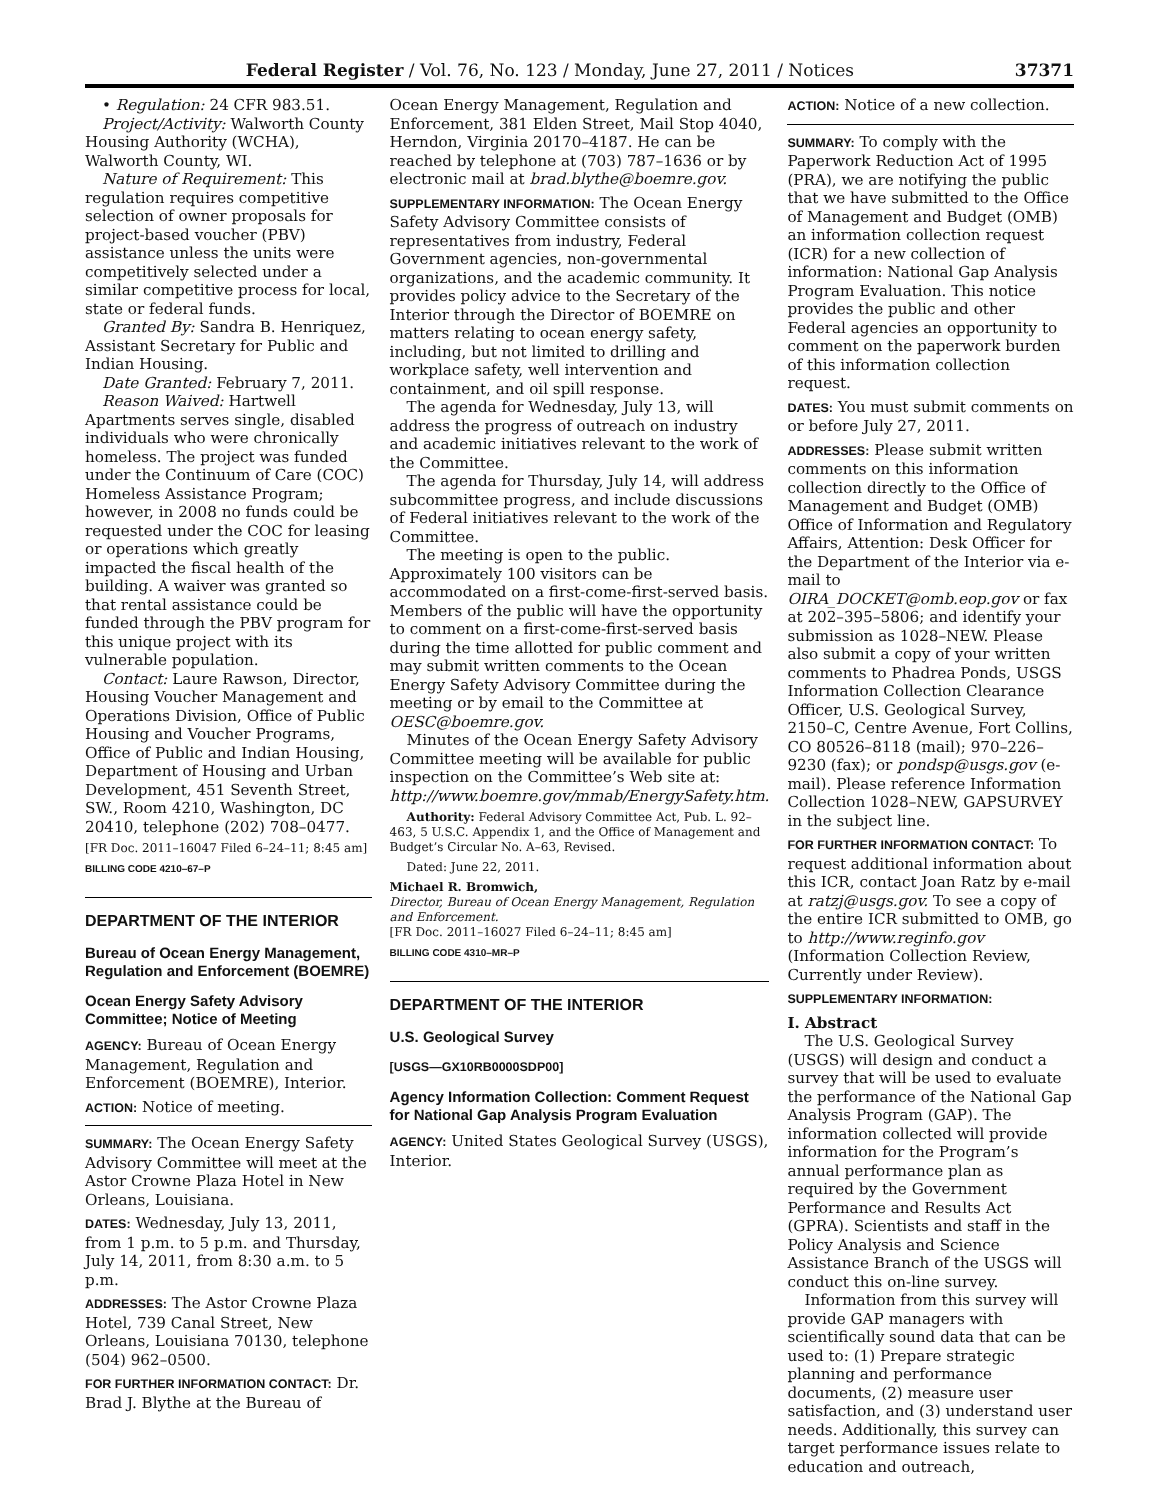Federal Register / Vol. 76, No. 123 / Monday, June 27, 2011 / Notices 37371
• Regulation: 24 CFR 983.51.
Project/Activity: Walworth County Housing Authority (WCHA), Walworth County, WI.
Nature of Requirement: This regulation requires competitive selection of owner proposals for project-based voucher (PBV) assistance unless the units were competitively selected under a similar competitive process for local, state or federal funds.
Granted By: Sandra B. Henriquez, Assistant Secretary for Public and Indian Housing.
Date Granted: February 7, 2011.
Reason Waived: Hartwell Apartments serves single, disabled individuals who were chronically homeless. The project was funded under the Continuum of Care (COC) Homeless Assistance Program; however, in 2008 no funds could be requested under the COC for leasing or operations which greatly impacted the fiscal health of the building. A waiver was granted so that rental assistance could be funded through the PBV program for this unique project with its vulnerable population.
Contact: Laure Rawson, Director, Housing Voucher Management and Operations Division, Office of Public Housing and Voucher Programs, Office of Public and Indian Housing, Department of Housing and Urban Development, 451 Seventh Street, SW., Room 4210, Washington, DC 20410, telephone (202) 708–0477.
[FR Doc. 2011–16047 Filed 6–24–11; 8:45 am]
BILLING CODE 4210–67–P
DEPARTMENT OF THE INTERIOR
Bureau of Ocean Energy Management, Regulation and Enforcement (BOEMRE)
Ocean Energy Safety Advisory Committee; Notice of Meeting
AGENCY: Bureau of Ocean Energy Management, Regulation and Enforcement (BOEMRE), Interior.
ACTION: Notice of meeting.
SUMMARY: The Ocean Energy Safety Advisory Committee will meet at the Astor Crowne Plaza Hotel in New Orleans, Louisiana.
DATES: Wednesday, July 13, 2011, from 1 p.m. to 5 p.m. and Thursday, July 14, 2011, from 8:30 a.m. to 5 p.m.
ADDRESSES: The Astor Crowne Plaza Hotel, 739 Canal Street, New Orleans, Louisiana 70130, telephone (504) 962–0500.
FOR FURTHER INFORMATION CONTACT: Dr. Brad J. Blythe at the Bureau of
Ocean Energy Management, Regulation and Enforcement, 381 Elden Street, Mail Stop 4040, Herndon, Virginia 20170–4187. He can be reached by telephone at (703) 787–1636 or by electronic mail at brad.blythe@boemre.gov.
SUPPLEMENTARY INFORMATION: The Ocean Energy Safety Advisory Committee consists of representatives from industry, Federal Government agencies, non-governmental organizations, and the academic community. It provides policy advice to the Secretary of the Interior through the Director of BOEMRE on matters relating to ocean energy safety, including, but not limited to drilling and workplace safety, well intervention and containment, and oil spill response.
The agenda for Wednesday, July 13, will address the progress of outreach on industry and academic initiatives relevant to the work of the Committee.
The agenda for Thursday, July 14, will address subcommittee progress, and include discussions of Federal initiatives relevant to the work of the Committee.
The meeting is open to the public. Approximately 100 visitors can be accommodated on a first-come-first-served basis. Members of the public will have the opportunity to comment on a first-come-first-served basis during the time allotted for public comment and may submit written comments to the Ocean Energy Safety Advisory Committee during the meeting or by email to the Committee at OESC@boemre.gov.
Minutes of the Ocean Energy Safety Advisory Committee meeting will be available for public inspection on the Committee’s Web site at: http://www.boemre.gov/mmab/EnergySafety.htm.
Authority: Federal Advisory Committee Act, Pub. L. 92–463, 5 U.S.C. Appendix 1, and the Office of Management and Budget’s Circular No. A–63, Revised.
Dated: June 22, 2011.
Michael R. Bromwich,
Director, Bureau of Ocean Energy Management, Regulation and Enforcement.
[FR Doc. 2011–16027 Filed 6–24–11; 8:45 am]
BILLING CODE 4310–MR–P
DEPARTMENT OF THE INTERIOR
U.S. Geological Survey
[USGS—GX10RB0000SDP00]
Agency Information Collection: Comment Request for National Gap Analysis Program Evaluation
AGENCY: United States Geological Survey (USGS), Interior.
ACTION: Notice of a new collection.
SUMMARY: To comply with the Paperwork Reduction Act of 1995 (PRA), we are notifying the public that we have submitted to the Office of Management and Budget (OMB) an information collection request (ICR) for a new collection of information: National Gap Analysis Program Evaluation. This notice provides the public and other Federal agencies an opportunity to comment on the paperwork burden of this information collection request.
DATES: You must submit comments on or before July 27, 2011.
ADDRESSES: Please submit written comments on this information collection directly to the Office of Management and Budget (OMB) Office of Information and Regulatory Affairs, Attention: Desk Officer for the Department of the Interior via e-mail to OIRA_DOCKET@omb.eop.gov or fax at 202–395–5806; and identify your submission as 1028–NEW. Please also submit a copy of your written comments to Phadrea Ponds, USGS Information Collection Clearance Officer, U.S. Geological Survey, 2150–C, Centre Avenue, Fort Collins, CO 80526–8118 (mail); 970–226–9230 (fax); or pondsp@usgs.gov (e-mail). Please reference Information Collection 1028–NEW, GAPSURVEY in the subject line.
FOR FURTHER INFORMATION CONTACT: To request additional information about this ICR, contact Joan Ratz by e-mail at ratzj@usgs.gov. To see a copy of the entire ICR submitted to OMB, go to http://www.reginfo.gov (Information Collection Review, Currently under Review).
SUPPLEMENTARY INFORMATION:
I. Abstract
The U.S. Geological Survey (USGS) will design and conduct a survey that will be used to evaluate the performance of the National Gap Analysis Program (GAP). The information collected will provide information for the Program’s annual performance plan as required by the Government Performance and Results Act (GPRA). Scientists and staff in the Policy Analysis and Science Assistance Branch of the USGS will conduct this on-line survey.
Information from this survey will provide GAP managers with scientifically sound data that can be used to: (1) Prepare strategic planning and performance documents, (2) measure user satisfaction, and (3) understand user needs. Additionally, this survey can target performance issues relate to education and outreach,